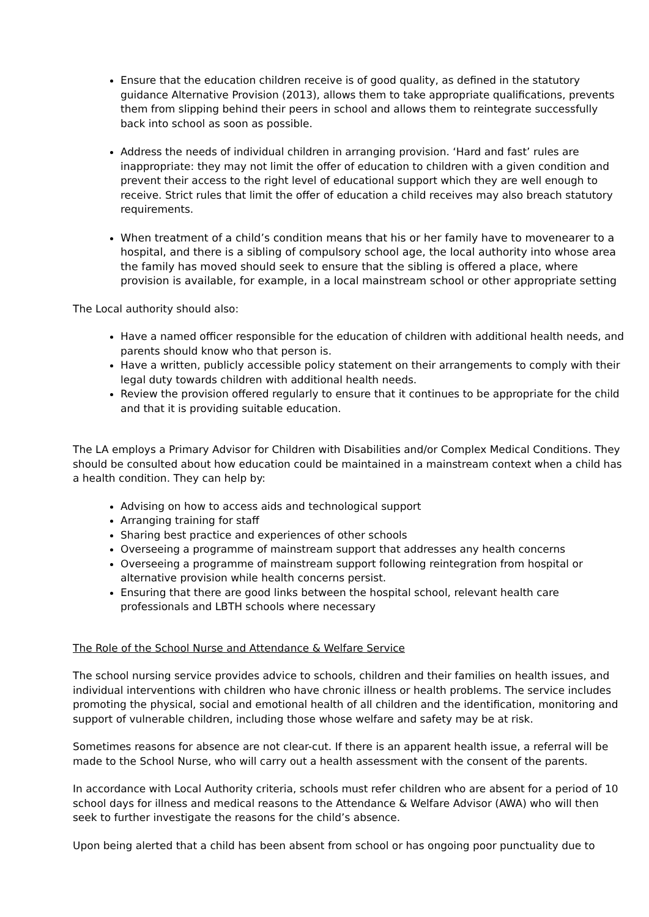Ensure that the education children receive is of good quality, as defined in the statutory guidance Alternative Provision (2013), allows them to take appropriate qualifications, prevents them from slipping behind their peers in school and allows them to reintegrate successfully back into school as soon as possible.
Address the needs of individual children in arranging provision. ‘Hard and fast’ rules are inappropriate: they may not limit the offer of education to children with a given condition and prevent their access to the right level of educational support which they are well enough to receive. Strict rules that limit the offer of education a child receives may also breach statutory requirements.
When treatment of a child’s condition means that his or her family have to movenearer to a hospital, and there is a sibling of compulsory school age, the local authority into whose area the family has moved should seek to ensure that the sibling is offered a place, where provision is available, for example, in a local mainstream school or other appropriate setting
The Local authority should also:
Have a named officer responsible for the education of children with additional health needs, and parents should know who that person is.
Have a written, publicly accessible policy statement on their arrangements to comply with their legal duty towards children with additional health needs.
Review the provision offered regularly to ensure that it continues to be appropriate for the child and that it is providing suitable education.
The LA employs a Primary Advisor for Children with Disabilities and/or Complex Medical Conditions. They should be consulted about how education could be maintained in a mainstream context when a child has a health condition. They can help by:
Advising on how to access aids and technological support
Arranging training for staff
Sharing best practice and experiences of other schools
Overseeing a programme of mainstream support that addresses any health concerns
Overseeing a programme of mainstream support following reintegration from hospital or alternative provision while health concerns persist.
Ensuring that there are good links between the hospital school, relevant health care professionals and LBTH schools where necessary
The Role of the School Nurse and Attendance & Welfare Service
The school nursing service provides advice to schools, children and their families on health issues, and individual interventions with children who have chronic illness or health problems. The service includes promoting the physical, social and emotional health of all children and the identification, monitoring and support of vulnerable children, including those whose welfare and safety may be at risk.
Sometimes reasons for absence are not clear-cut. If there is an apparent health issue, a referral will be made to the School Nurse, who will carry out a health assessment with the consent of the parents.
In accordance with Local Authority criteria, schools must refer children who are absent for a period of 10 school days for illness and medical reasons to the Attendance & Welfare Advisor (AWA) who will then seek to further investigate the reasons for the child’s absence.
Upon being alerted that a child has been absent from school or has ongoing poor punctuality due to